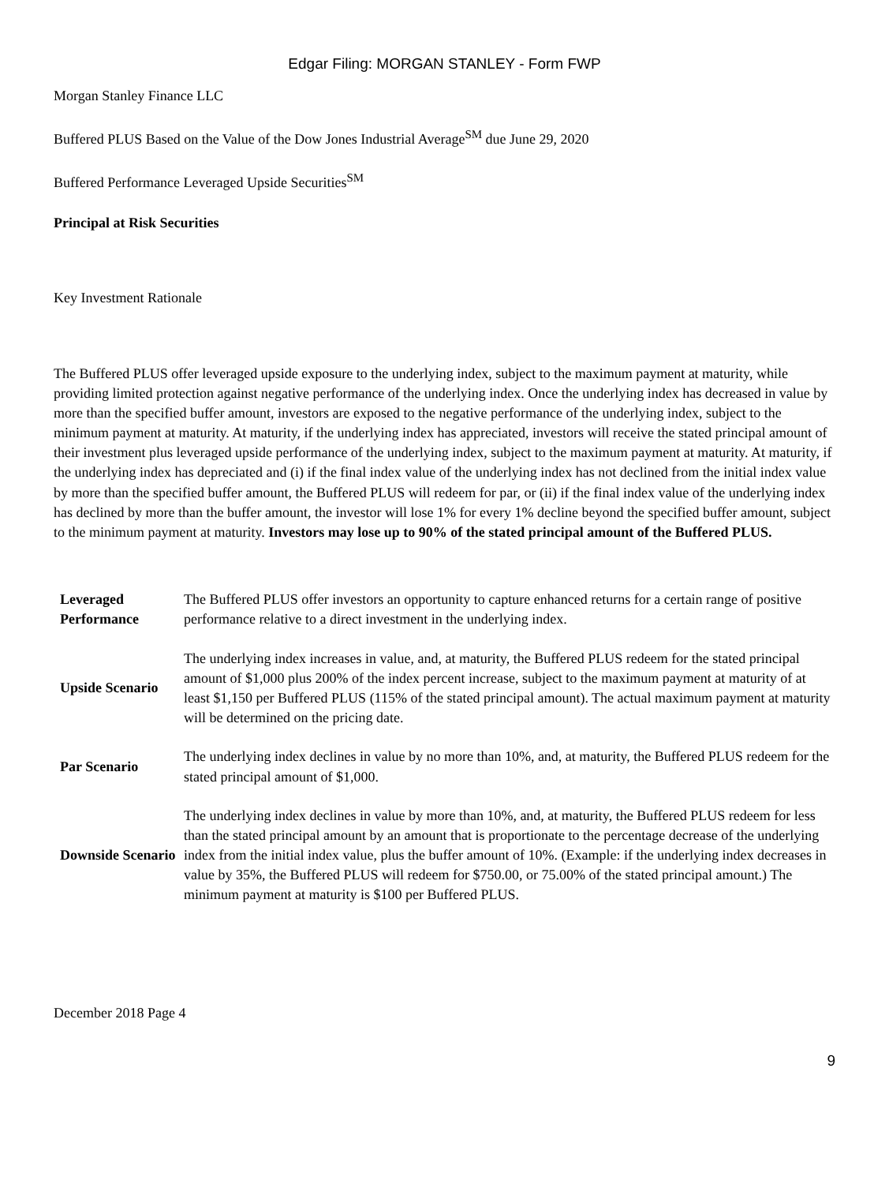Edgar Filing: MORGAN STANLEY - Form FWP
Morgan Stanley Finance LLC
Buffered PLUS Based on the Value of the Dow Jones Industrial Average<sup>SM</sup> due June 29, 2020
Buffered Performance Leveraged Upside Securities<sup>SM</sup>
Principal at Risk Securities
Key Investment Rationale
The Buffered PLUS offer leveraged upside exposure to the underlying index, subject to the maximum payment at maturity, while providing limited protection against negative performance of the underlying index. Once the underlying index has decreased in value by more than the specified buffer amount, investors are exposed to the negative performance of the underlying index, subject to the minimum payment at maturity. At maturity, if the underlying index has appreciated, investors will receive the stated principal amount of their investment plus leveraged upside performance of the underlying index, subject to the maximum payment at maturity. At maturity, if the underlying index has depreciated and (i) if the final index value of the underlying index has not declined from the initial index value by more than the specified buffer amount, the Buffered PLUS will redeem for par, or (ii) if the final index value of the underlying index has declined by more than the buffer amount, the investor will lose 1% for every 1% decline beyond the specified buffer amount, subject to the minimum payment at maturity. Investors may lose up to 90% of the stated principal amount of the Buffered PLUS.
| Leveraged Performance | The Buffered PLUS offer investors an opportunity to capture enhanced returns for a certain range of positive performance relative to a direct investment in the underlying index. |
| Upside Scenario | The underlying index increases in value, and, at maturity, the Buffered PLUS redeem for the stated principal amount of $1,000 plus 200% of the index percent increase, subject to the maximum payment at maturity of at least $1,150 per Buffered PLUS (115% of the stated principal amount). The actual maximum payment at maturity will be determined on the pricing date. |
| Par Scenario | The underlying index declines in value by no more than 10%, and, at maturity, the Buffered PLUS redeem for the stated principal amount of $1,000. |
| Downside Scenario | The underlying index declines in value by more than 10%, and, at maturity, the Buffered PLUS redeem for less than the stated principal amount by an amount that is proportionate to the percentage decrease of the underlying index from the initial index value, plus the buffer amount of 10%. (Example: if the underlying index decreases in value by 35%, the Buffered PLUS will redeem for $750.00, or 75.00% of the stated principal amount.) The minimum payment at maturity is $100 per Buffered PLUS. |
December 2018 Page 4
9